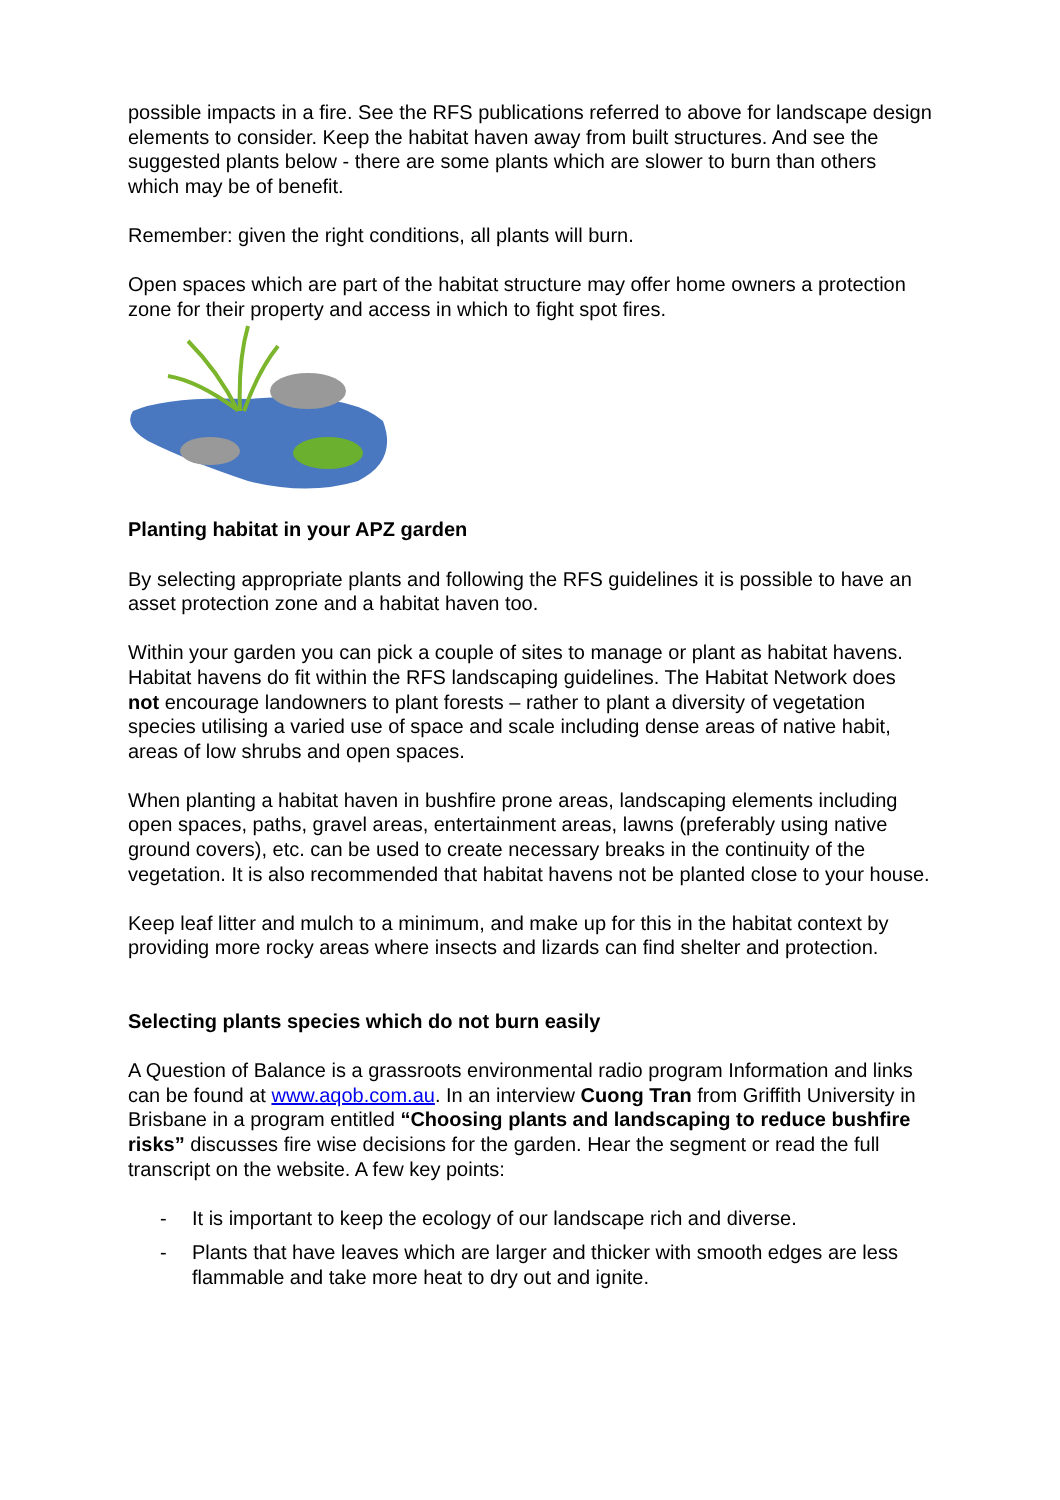possible impacts in a fire. See the RFS publications referred to above for landscape design elements to consider. Keep the habitat haven away from built structures. And see the suggested plants below - there are some plants which are slower to burn than others which may be of benefit.
Remember: given the right conditions, all plants will burn.
Open spaces which are part of the habitat structure may offer home owners a protection zone for their property and access in which to fight spot fires.
Planting habitat in your APZ garden
By selecting appropriate plants and following the RFS guidelines it is possible to have an asset protection zone and a habitat haven too.
Within your garden you can pick a couple of sites to manage or plant as habitat havens. Habitat havens do fit within the RFS landscaping guidelines. The Habitat Network does not encourage landowners to plant forests – rather to plant a diversity of vegetation species utilising a varied use of space and scale including dense areas of native habit, areas of low shrubs and open spaces.
When planting a habitat haven in bushfire prone areas, landscaping elements including open spaces, paths, gravel areas, entertainment areas, lawns (preferably using native ground covers), etc. can be used to create necessary breaks in the continuity of the vegetation. It is also recommended that habitat havens not be planted close to your house.
Keep leaf litter and mulch to a minimum, and make up for this in the habitat context by providing more rocky areas where insects and lizards can find shelter and protection.
Selecting plants species which do not burn easily
A Question of Balance is a grassroots environmental radio program Information and links can be found at www.aqob.com.au. In an interview Cuong Tran from Griffith University in Brisbane in a program entitled “Choosing plants and landscaping to reduce bushfire risks” discusses fire wise decisions for the garden. Hear the segment or read the full transcript on the website. A few key points:
- It is important to keep the ecology of our landscape rich and diverse.
- Plants that have leaves which are larger and thicker with smooth edges are less flammable and take more heat to dry out and ignite.